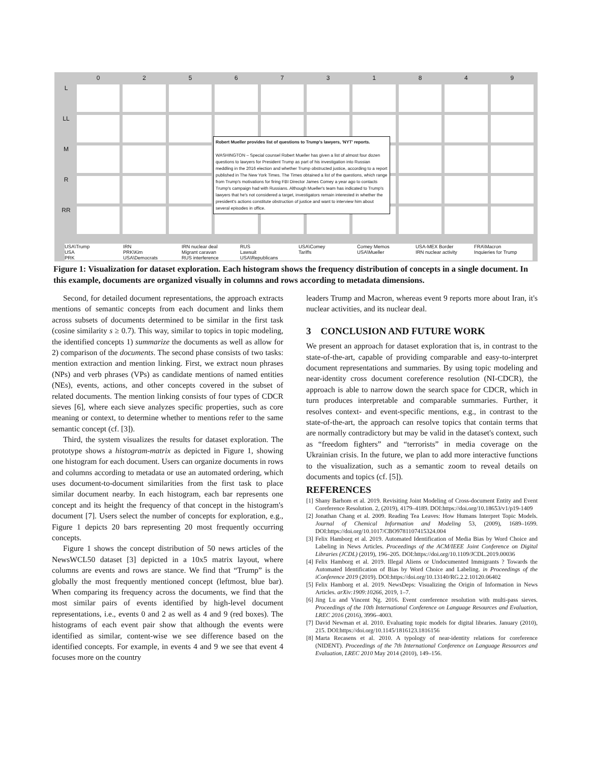0
2
5
6
7
3
1
8
4
9
L
LL
M
R
RR
USA\Trump
USA
PRK
IRN
PRK\Kim
USA\Democrats
IRN nuclear deal
Migrant caravan
RUS interference
RUS
Lawsuit
USA\Republicans
USA\Comey
Tariffs
Comey Memos
USA\Mueller
USA-MEX Border
IRN nuclear activity
FRA\Macron
Inquieries for Trump
Robert Mueller provides list of questions to Trump's lawyers, 'NYT' reports.
WASHINGTON – Special counsel Robert Mueller has given a list of almost four dozen questions to lawyers for President Trump as part of his investigation into Russian meddling in the 2016 election and whether Trump obstructed justice, according to a report published in The New York Times. The Times obtained a list of the questions, which range from Trump's motivations for firing FBI Director James Comey a year ago to contacts Trump's campaign had with Russians. Although Mueller's team has indicated to Trump's lawyers that he's not considered a target, investigators remain interested in whether the president's actions constitute obstruction of justice and want to interview him about several episodes in office.
Figure 1: Visualization for dataset exploration. Each histogram shows the frequency distribution of concepts in a single document. In this example, documents are organized visually in columns and rows according to metadata dimensions.
Second, for detailed document representations, the approach extracts mentions of semantic concepts from each document and links them across subsets of documents determined to be similar in the first task (cosine similarity s ≥ 0.7). This way, similar to topics in topic modeling, the identified concepts 1) summarize the documents as well as allow for 2) comparison of the documents. The second phase consists of two tasks: mention extraction and mention linking. First, we extract noun phrases (NPs) and verb phrases (VPs) as candidate mentions of named entities (NEs), events, actions, and other concepts covered in the subset of related documents. The mention linking consists of four types of CDCR sieves [6], where each sieve analyzes specific properties, such as core meaning or context, to determine whether to mentions refer to the same semantic concept (cf. [3]).
Third, the system visualizes the results for dataset exploration. The prototype shows a histogram-matrix as depicted in Figure 1, showing one histogram for each document. Users can organize documents in rows and columns according to metadata or use an automated ordering, which uses document-to-document similarities from the first task to place similar document nearby. In each histogram, each bar represents one concept and its height the frequency of that concept in the histogram's document [7]. Users select the number of concepts for exploration, e.g., Figure 1 depicts 20 bars representing 20 most frequently occurring concepts.
Figure 1 shows the concept distribution of 50 news articles of the NewsWCL50 dataset [3] depicted in a 10x5 matrix layout, where columns are events and rows are stance. We find that “Trump” is the globally the most frequently mentioned concept (leftmost, blue bar). When comparing its frequency across the documents, we find that the most similar pairs of events identified by high-level document representations, i.e., events 0 and 2 as well as 4 and 9 (red boxes). The histograms of each event pair show that although the events were identified as similar, content-wise we see difference based on the identified concepts. For example, in events 4 and 9 we see that event 4 focuses more on the country
leaders Trump and Macron, whereas event 9 reports more about Iran, it's nuclear activities, and its nuclear deal.
3 CONCLUSION AND FUTURE WORK
We present an approach for dataset exploration that is, in contrast to the state-of-the-art, capable of providing comparable and easy-to-interpret document representations and summaries. By using topic modeling and near-identity cross document coreference resolution (NI-CDCR), the approach is able to narrow down the search space for CDCR, which in turn produces interpretable and comparable summaries. Further, it resolves context- and event-specific mentions, e.g., in contrast to the state-of-the-art, the approach can resolve topics that contain terms that are normally contradictory but may be valid in the dataset's context, such as “freedom fighters” and “terrorists” in media coverage on the Ukrainian crisis. In the future, we plan to add more interactive functions to the visualization, such as a semantic zoom to reveal details on documents and topics (cf. [5]).
REFERENCES
[1] Shany Barhom et al. 2019. Revisiting Joint Modeling of Cross-document Entity and Event Coreference Resolution. 2, (2019), 4179–4189. DOI:https://doi.org/10.18653/v1/p19-1409
[2] Jonathan Chang et al. 2009. Reading Tea Leaves: How Humans Interpret Topic Models. Journal of Chemical Information and Modeling 53, (2009), 1689–1699. DOI:https://doi.org/10.1017/CBO9781107415324.004
[3] Felix Hamborg et al. 2019. Automated Identification of Media Bias by Word Choice and Labeling in News Articles. Proceedings of the ACM/IEEE Joint Conference on Digital Libraries (JCDL) (2019), 196–205. DOI:https://doi.org/10.1109/JCDL.2019.00036
[4] Felix Hamborg et al. 2019. Illegal Aliens or Undocumented Immigrants ? Towards the Automated Identification of Bias by Word Choice and Labeling. in Proceedings of the iConference 2019 (2019). DOI:https://doi.org/10.13140/RG.2.2.10120.06402
[5] Felix Hamborg et al. 2019. NewsDeps: Visualizing the Origin of Information in News Articles. arXiv:1909:10266, 2019, 1–7.
[6] Jing Lu and Vincent Ng. 2016. Event coreference resolution with multi-pass sieves. Proceedings of the 10th International Conference on Language Resources and Evaluation, LREC 2016 (2016), 3996–4003.
[7] David Newman et al. 2010. Evaluating topic models for digital libraries. January (2010), 215. DOI:https://doi.org/10.1145/1816123.1816156
[8] Marta Recasens et al. 2010. A typology of near-identity relations for coreference (NIDENT). Proceedings of the 7th International Conference on Language Resources and Evaluation, LREC 2010 May 2014 (2010), 149–156.